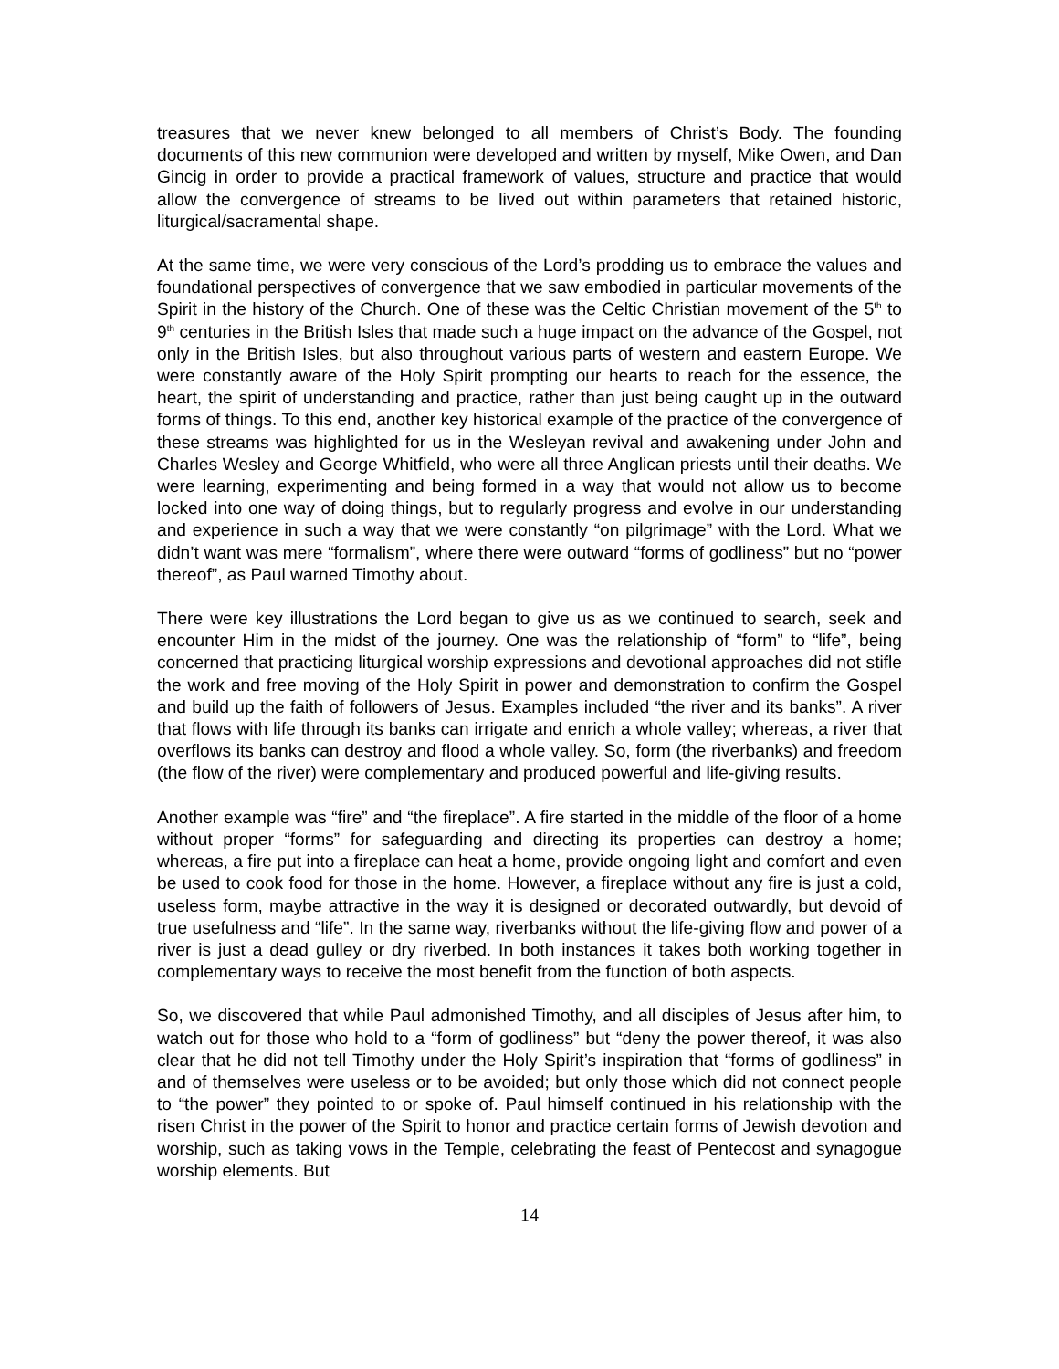treasures that we never knew belonged to all members of Christ’s Body. The founding documents of this new communion were developed and written by myself, Mike Owen, and Dan Gincig in order to provide a practical framework of values, structure and practice that would allow the convergence of streams to be lived out within parameters that retained historic, liturgical/sacramental shape.
At the same time, we were very conscious of the Lord’s prodding us to embrace the values and foundational perspectives of convergence that we saw embodied in particular movements of the Spirit in the history of the Church. One of these was the Celtic Christian movement of the 5<sup>th</sup> to 9<sup>th</sup> centuries in the British Isles that made such a huge impact on the advance of the Gospel, not only in the British Isles, but also throughout various parts of western and eastern Europe. We were constantly aware of the Holy Spirit prompting our hearts to reach for the essence, the heart, the spirit of understanding and practice, rather than just being caught up in the outward forms of things. To this end, another key historical example of the practice of the convergence of these streams was highlighted for us in the Wesleyan revival and awakening under John and Charles Wesley and George Whitfield, who were all three Anglican priests until their deaths. We were learning, experimenting and being formed in a way that would not allow us to become locked into one way of doing things, but to regularly progress and evolve in our understanding and experience in such a way that we were constantly “on pilgrimage” with the Lord. What we didn’t want was mere “formalism”, where there were outward “forms of godliness” but no “power thereof”, as Paul warned Timothy about.
There were key illustrations the Lord began to give us as we continued to search, seek and encounter Him in the midst of the journey. One was the relationship of “form” to “life”, being concerned that practicing liturgical worship expressions and devotional approaches did not stifle the work and free moving of the Holy Spirit in power and demonstration to confirm the Gospel and build up the faith of followers of Jesus. Examples included “the river and its banks”. A river that flows with life through its banks can irrigate and enrich a whole valley; whereas, a river that overflows its banks can destroy and flood a whole valley. So, form (the riverbanks) and freedom (the flow of the river) were complementary and produced powerful and life-giving results.
Another example was “fire” and “the fireplace”. A fire started in the middle of the floor of a home without proper “forms” for safeguarding and directing its properties can destroy a home; whereas, a fire put into a fireplace can heat a home, provide ongoing light and comfort and even be used to cook food for those in the home. However, a fireplace without any fire is just a cold, useless form, maybe attractive in the way it is designed or decorated outwardly, but devoid of true usefulness and “life”. In the same way, riverbanks without the life-giving flow and power of a river is just a dead gulley or dry riverbed. In both instances it takes both working together in complementary ways to receive the most benefit from the function of both aspects.
So, we discovered that while Paul admonished Timothy, and all disciples of Jesus after him, to watch out for those who hold to a “form of godliness” but “deny the power thereof, it was also clear that he did not tell Timothy under the Holy Spirit’s inspiration that “forms of godliness” in and of themselves were useless or to be avoided; but only those which did not connect people to “the power” they pointed to or spoke of. Paul himself continued in his relationship with the risen Christ in the power of the Spirit to honor and practice certain forms of Jewish devotion and worship, such as taking vows in the Temple, celebrating the feast of Pentecost and synagogue worship elements. But
14